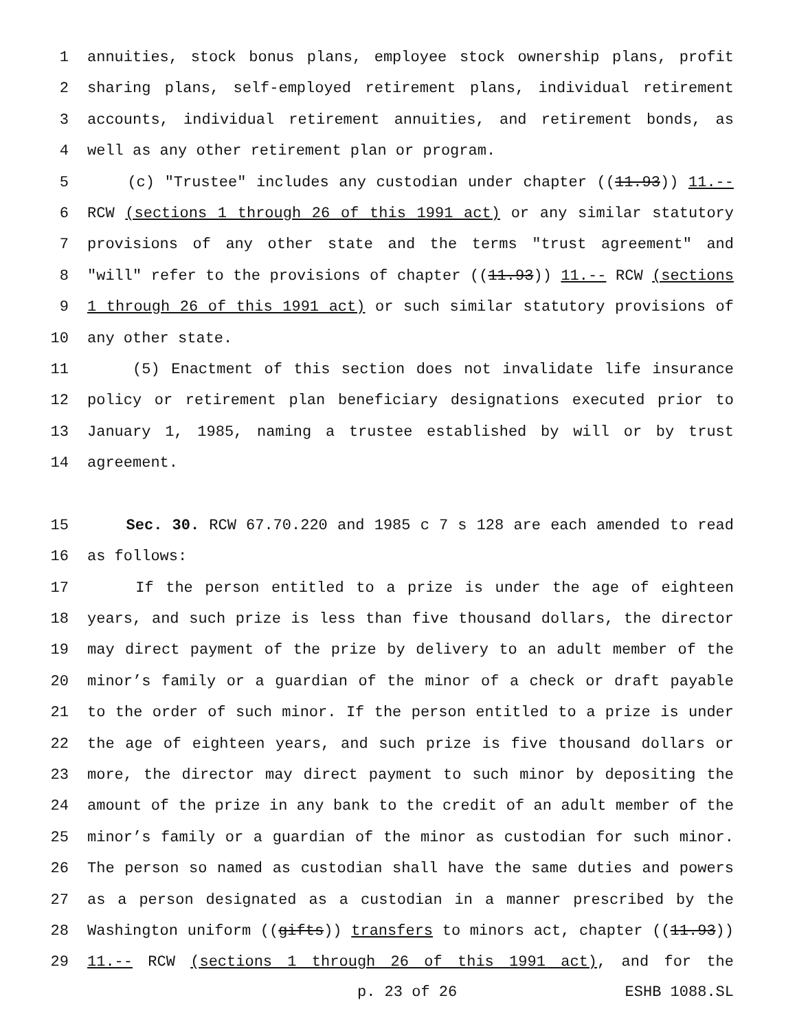1 annuities, stock bonus plans, employee stock ownership plans, profit
2 sharing plans, self-employed retirement plans, individual retirement
3 accounts, individual retirement annuities, and retirement bonds, as
4 well as any other retirement plan or program.
5 (c) "Trustee" includes any custodian under chapter ((11.93)) 11.--
6 RCW (sections 1 through 26 of this 1991 act) or any similar statutory
7 provisions of any other state and the terms "trust agreement" and
8 "will" refer to the provisions of chapter ((11.93)) 11.-- RCW (sections
9 1 through 26 of this 1991 act) or such similar statutory provisions of
10 any other state.
11 (5) Enactment of this section does not invalidate life insurance
12 policy or retirement plan beneficiary designations executed prior to
13 January 1, 1985, naming a trustee established by will or by trust
14 agreement.
15 Sec. 30. RCW 67.70.220 and 1985 c 7 s 128 are each amended to read
16 as follows:
17 If the person entitled to a prize is under the age of eighteen
18 years, and such prize is less than five thousand dollars, the director
19 may direct payment of the prize by delivery to an adult member of the
20 minor’s family or a guardian of the minor of a check or draft payable
21 to the order of such minor. If the person entitled to a prize is under
22 the age of eighteen years, and such prize is five thousand dollars or
23 more, the director may direct payment to such minor by depositing the
24 amount of the prize in any bank to the credit of an adult member of the
25 minor’s family or a guardian of the minor as custodian for such minor.
26 The person so named as custodian shall have the same duties and powers
27 as a person designated as a custodian in a manner prescribed by the
28 Washington uniform ((gifts)) transfers to minors act, chapter ((11.93))
29 11.-- RCW (sections 1 through 26 of this 1991 act), and for the
p. 23 of 26 ESHB 1088.SL